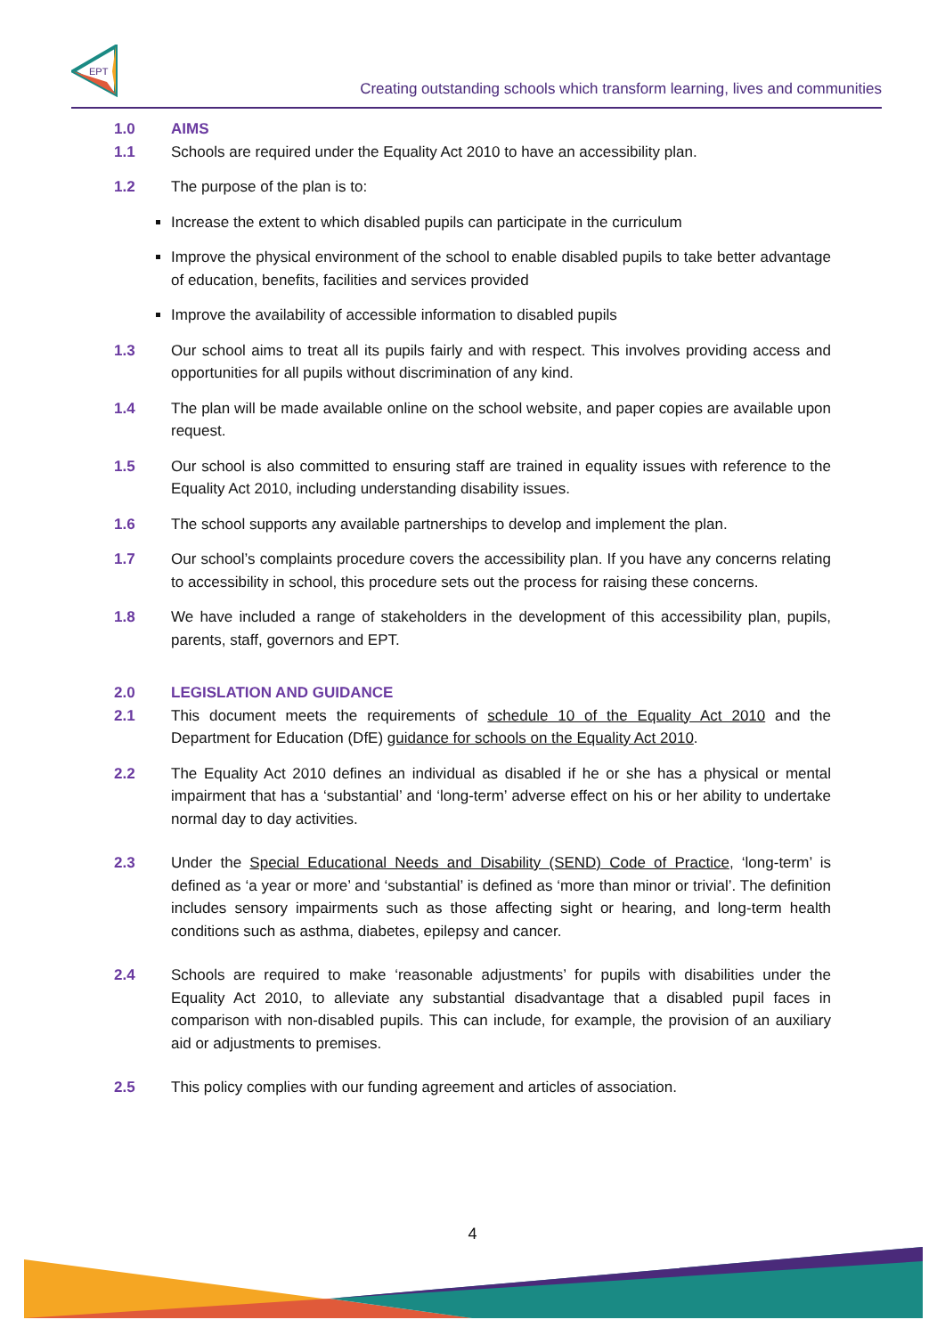EPT
Creating outstanding schools which transform learning, lives and communities
1.0 AIMS
1.1 Schools are required under the Equality Act 2010 to have an accessibility plan.
1.2 The purpose of the plan is to:
Increase the extent to which disabled pupils can participate in the curriculum
Improve the physical environment of the school to enable disabled pupils to take better advantage of education, benefits, facilities and services provided
Improve the availability of accessible information to disabled pupils
1.3 Our school aims to treat all its pupils fairly and with respect. This involves providing access and opportunities for all pupils without discrimination of any kind.
1.4 The plan will be made available online on the school website, and paper copies are available upon request.
1.5 Our school is also committed to ensuring staff are trained in equality issues with reference to the Equality Act 2010, including understanding disability issues.
1.6 The school supports any available partnerships to develop and implement the plan.
1.7 Our school’s complaints procedure covers the accessibility plan. If you have any concerns relating to accessibility in school, this procedure sets out the process for raising these concerns.
1.8 We have included a range of stakeholders in the development of this accessibility plan, pupils, parents, staff, governors and EPT.
2.0 LEGISLATION AND GUIDANCE
2.1 This document meets the requirements of schedule 10 of the Equality Act 2010 and the Department for Education (DfE) guidance for schools on the Equality Act 2010.
2.2 The Equality Act 2010 defines an individual as disabled if he or she has a physical or mental impairment that has a ‘substantial’ and ‘long-term’ adverse effect on his or her ability to undertake normal day to day activities.
2.3 Under the Special Educational Needs and Disability (SEND) Code of Practice, ‘long-term’ is defined as ‘a year or more’ and ‘substantial’ is defined as ‘more than minor or trivial’. The definition includes sensory impairments such as those affecting sight or hearing, and long-term health conditions such as asthma, diabetes, epilepsy and cancer.
2.4 Schools are required to make ‘reasonable adjustments’ for pupils with disabilities under the Equality Act 2010, to alleviate any substantial disadvantage that a disabled pupil faces in comparison with non-disabled pupils. This can include, for example, the provision of an auxiliary aid or adjustments to premises.
2.5 This policy complies with our funding agreement and articles of association.
4